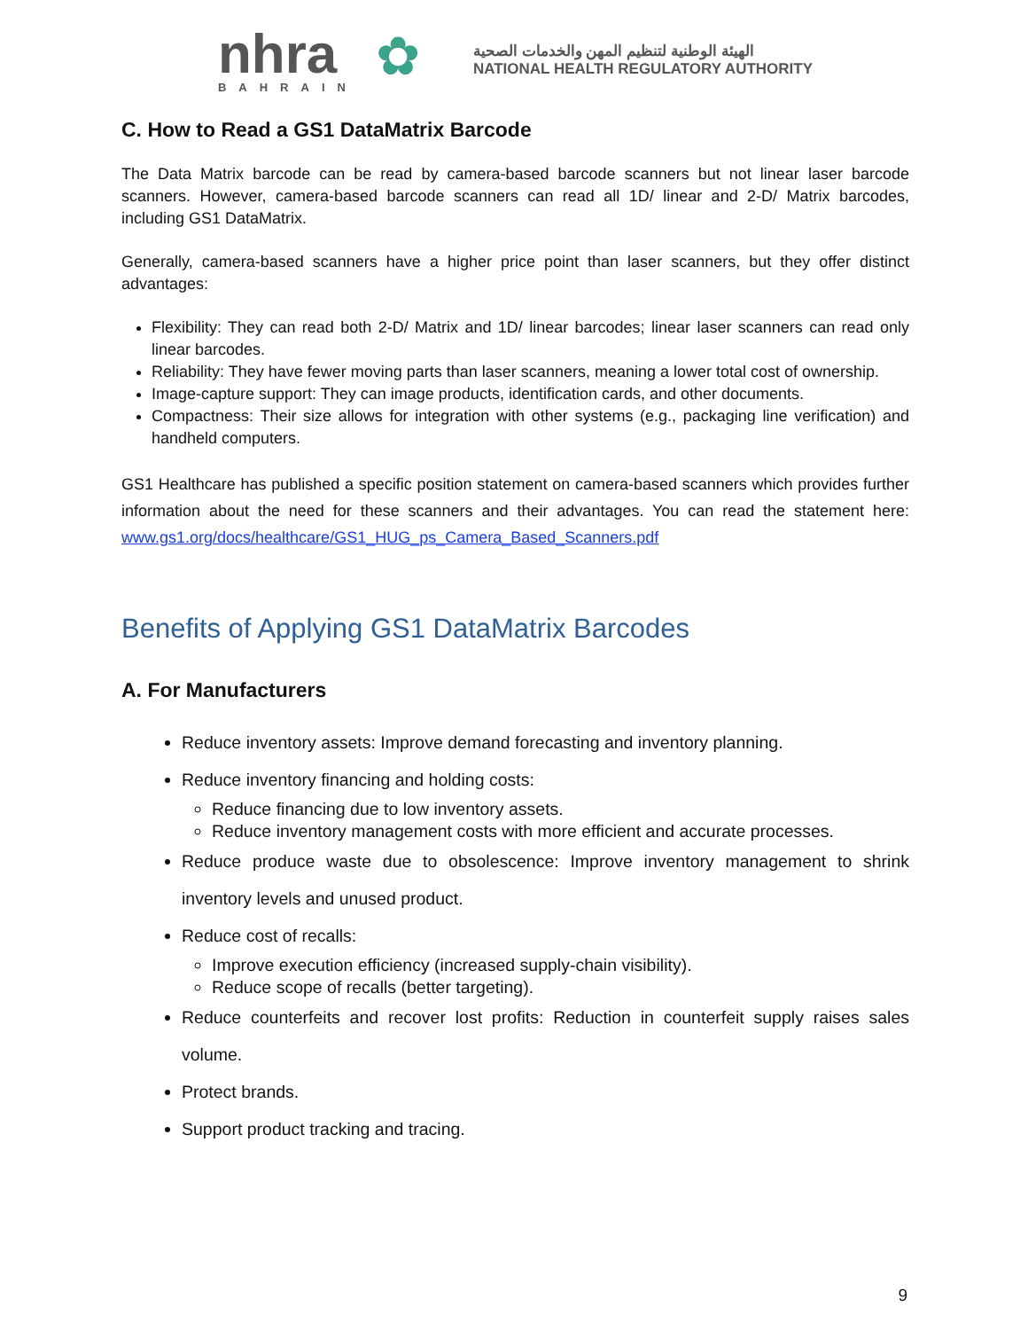nhra
BAHRAIN
✿
الهيئة الوطنية لتنظيم المهن والخدمات الصحية
NATIONAL HEALTH REGULATORY AUTHORITY
C. How to Read a GS1 DataMatrix Barcode
The Data Matrix barcode can be read by camera-based barcode scanners but not linear laser barcode scanners. However, camera-based barcode scanners can read all 1D/ linear and 2-D/ Matrix barcodes, including GS1 DataMatrix.
Generally, camera-based scanners have a higher price point than laser scanners, but they offer distinct advantages:
Flexibility: They can read both 2-D/ Matrix and 1D/ linear barcodes; linear laser scanners can read only linear barcodes.
Reliability: They have fewer moving parts than laser scanners, meaning a lower total cost of ownership.
Image-capture support: They can image products, identification cards, and other documents.
Compactness: Their size allows for integration with other systems (e.g., packaging line verification) and handheld computers.
GS1 Healthcare has published a specific position statement on camera-based scanners which provides further information about the need for these scanners and their advantages. You can read the statement here: www.gs1.org/docs/healthcare/GS1_HUG_ps_Camera_Based_Scanners.pdf
Benefits of Applying GS1 DataMatrix Barcodes
A. For Manufacturers
Reduce inventory assets: Improve demand forecasting and inventory planning.
Reduce inventory financing and holding costs:
Reduce financing due to low inventory assets.
Reduce inventory management costs with more efficient and accurate processes.
Reduce produce waste due to obsolescence: Improve inventory management to shrink inventory levels and unused product.
Reduce cost of recalls:
Improve execution efficiency (increased supply-chain visibility).
Reduce scope of recalls (better targeting).
Reduce counterfeits and recover lost profits: Reduction in counterfeit supply raises sales volume.
Protect brands.
Support product tracking and tracing.
9